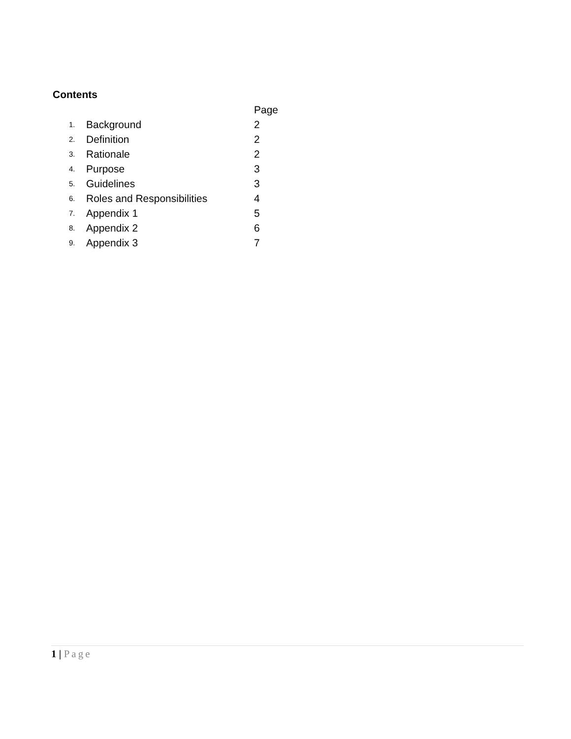Contents
Page
1. Background 2
2. Definition 2
3. Rationale 2
4. Purpose 3
5. Guidelines 3
6. Roles and Responsibilities 4
7. Appendix 1 5
8. Appendix 2 6
9. Appendix 3 7
1 | Page